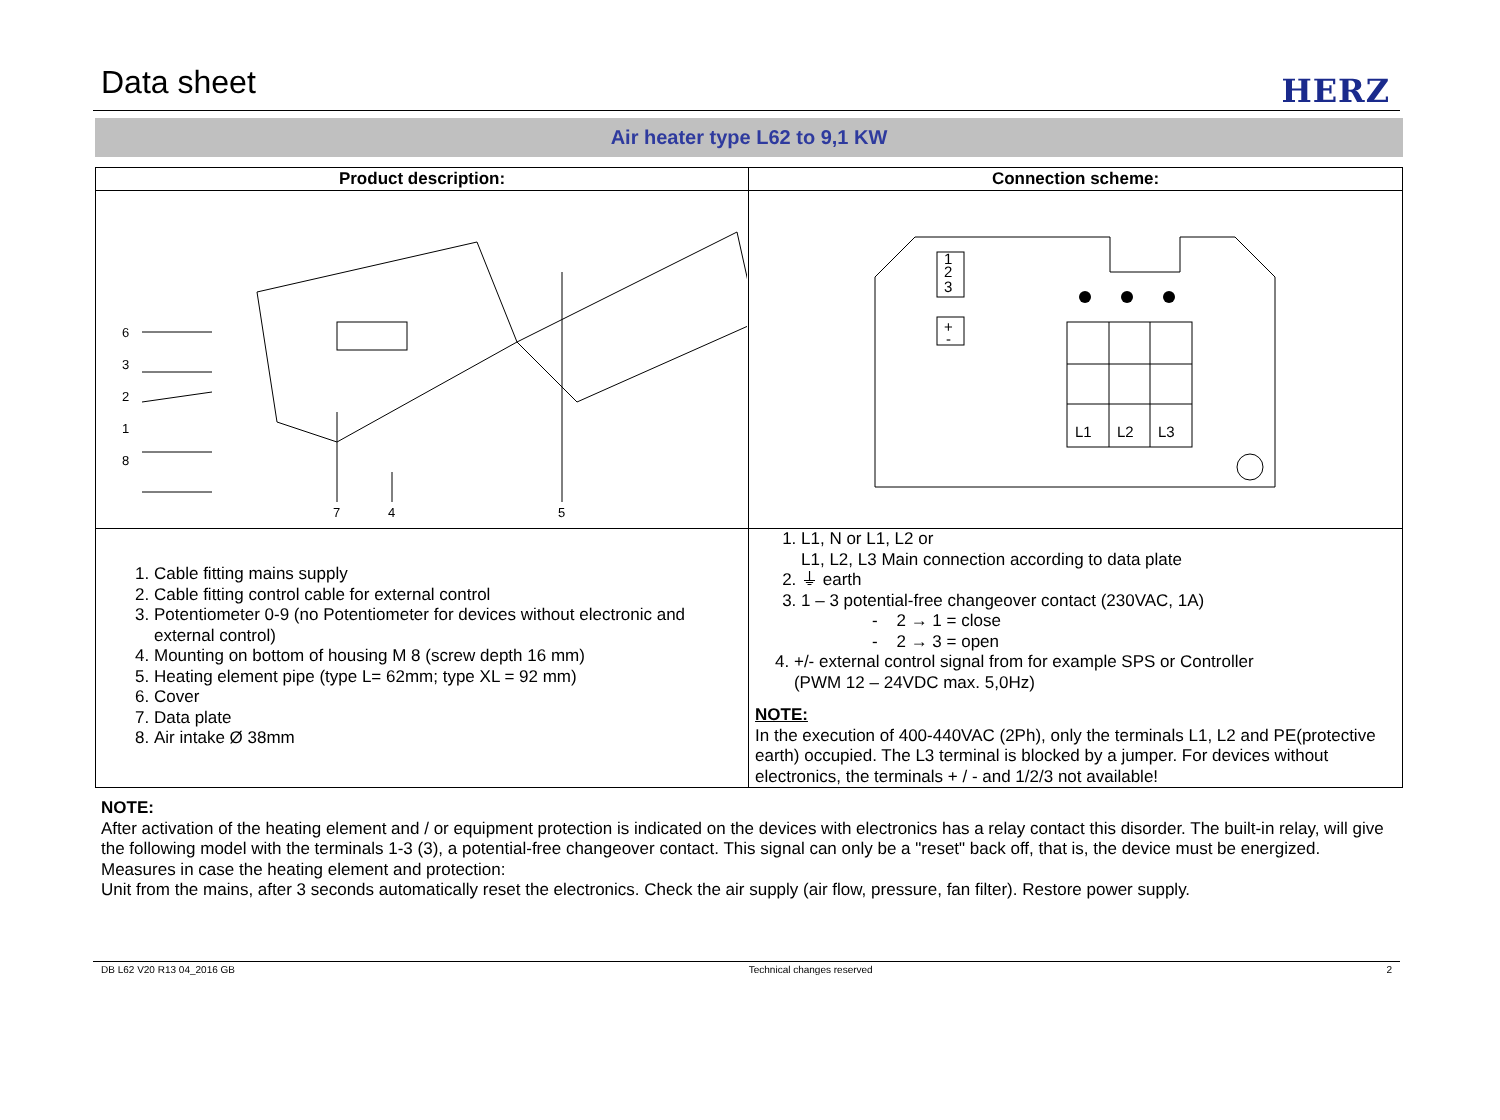Data sheet
HERZ
Air heater type L62 to 9,1 KW
| Product description: | Connection scheme: |
| --- | --- |
| 6 3 2 1 8 7 4 5 | L1 L2 L3 3 2 1 + - |
| 1. Cable fitting mains supply 2. Cable fitting control cable for external control 3. Potentiometer 0-9 (no Potentiometer for devices without electronic and external control) 4. Mounting on bottom of housing M 8 (screw depth 16 mm) 5. Heating element pipe (type L= 62mm; type XL = 92 mm) 6. Cover 7. Data plate 8. Air intake Ø 38mm | 1. L1, N or L1, L2 or L1, L2, L3 Main connection according to data plate 2. ⏚ earth 3. 1 – 3 potential-free changeover contact (230VAC, 1A) - 2 → 1 = close - 2 → 3 = open 4. +/- external control signal from for example SPS or Controller (PWM 12 – 24VDC max. 5,0Hz) NOTE: In the execution of 400-440VAC (2Ph), only the terminals L1, L2 and PE(protective earth) occupied. The L3 terminal is blocked by a jumper. For devices without electronics, the terminals + / - and 1/2/3 not available! |
NOTE:
After activation of the heating element and / or equipment protection is indicated on the devices with electronics has a relay contact this disorder. The built-in relay, will give the following model with the terminals 1-3 (3), a potential-free changeover contact. This signal can only be a "reset" back off, that is, the device must be energized.
Measures in case the heating element and protection:
Unit from the mains, after 3 seconds automatically reset the electronics. Check the air supply (air flow, pressure, fan filter). Restore power supply.
DB L62 V20 R13 04_2016 GB Technical changes reserved 2